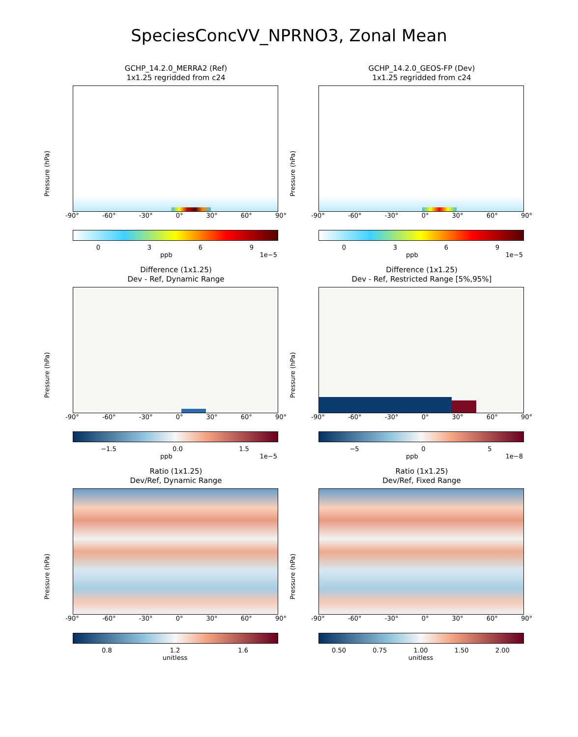SpeciesConcVV_NPRNO3, Zonal Mean
GCHP_14.2.0_MERRA2 (Ref)
1x1.25 regridded from c24
Pressure (hPa)
-90° -60° -30° 0° 30° 60° 90°
0369
ppb 1e−5
GCHP_14.2.0_GEOS-FP (Dev)
1x1.25 regridded from c24
Pressure (hPa)
-90° -60° -30° 0° 30° 60° 90°
0369
ppb 1e−5
Difference (1x1.25)
Dev - Ref, Dynamic Range
Pressure (hPa)
-90° -60° -30° 0° 30° 60° 90°
−1.5 0.0 1.5
ppb 1e−5
Difference (1x1.25)
Dev - Ref, Restricted Range [5%,95%]
Pressure (hPa)
-90° -60° -30° 0° 30° 60° 90°
−5 05
ppb 1e−8
Ratio (1x1.25)
Dev/Ref, Dynamic Range
Pressure (hPa)
-90° -60° -30° 0° 30° 60° 90°
0.8 1.2 1.6
unitless
Ratio (1x1.25)
Dev/Ref, Fixed Range
Pressure (hPa)
-90° -60° -30° 0° 30° 60° 90°
0.50 0.75 1.00 1.50 2.00
unitless